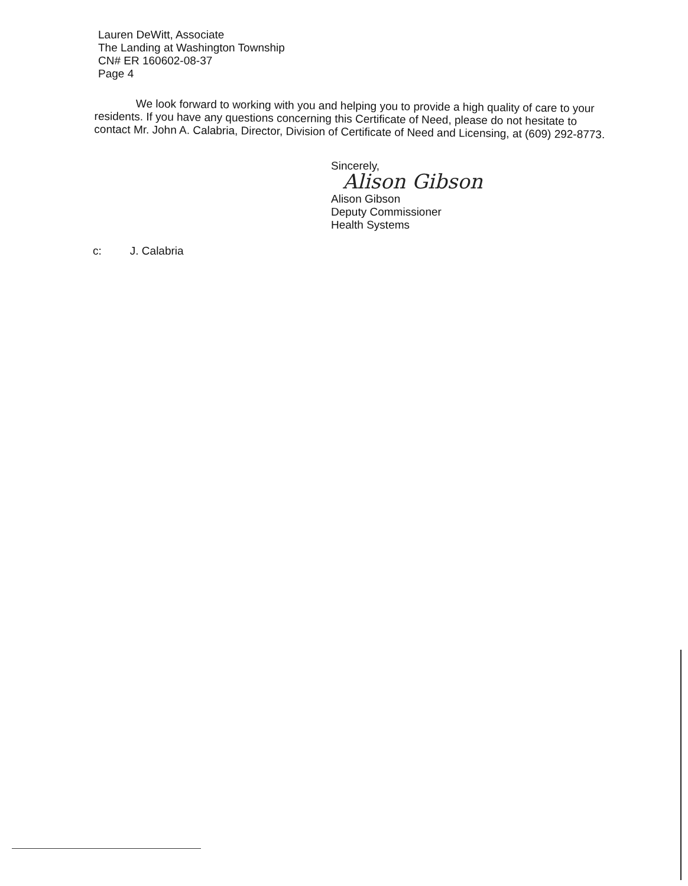Lauren DeWitt, Associate
The Landing at Washington Township
CN# ER 160602-08-37
Page 4
We look forward to working with you and helping you to provide a high quality of care to your residents. If you have any questions concerning this Certificate of Need, please do not hesitate to contact Mr. John A. Calabria, Director, Division of Certificate of Need and Licensing, at (609) 292-8773.
Sincerely,
Alison Gibson
Alison Gibson
Deputy Commissioner
Health Systems
c: J. Calabria